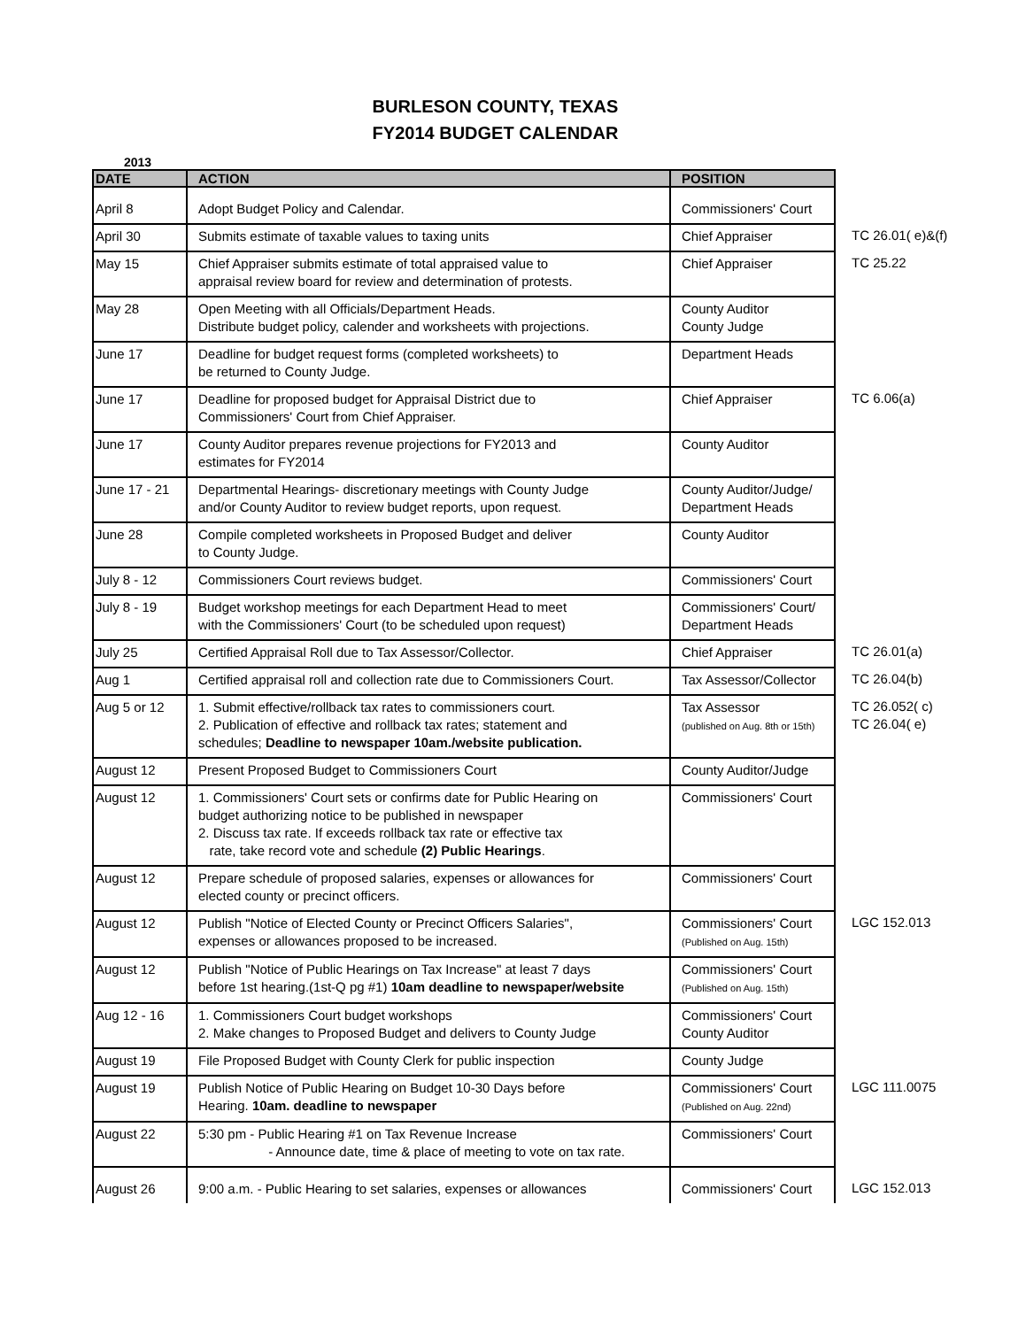BURLESON COUNTY, TEXAS
FY2014 BUDGET CALENDAR
2013
| DATE | ACTION | POSITION | |
| --- | --- | --- | --- |
| April 8 | Adopt Budget Policy and Calendar. | Commissioners' Court | |
| April 30 | Submits estimate of taxable values to taxing units | Chief Appraiser | TC 26.01( e)&(f) |
| May 15 | Chief Appraiser submits estimate of total appraised value to appraisal review board for review and determination of protests. | Chief Appraiser | TC 25.22 |
| May 28 | Open Meeting with all Officials/Department Heads. Distribute budget policy, calender and worksheets with projections. | County Auditor County Judge | |
| June 17 | Deadline for budget request forms (completed worksheets) to be returned to County Judge. | Department Heads | |
| June 17 | Deadline for proposed budget for Appraisal District due to Commissioners' Court from Chief Appraiser. | Chief Appraiser | TC 6.06(a) |
| June 17 | County Auditor prepares revenue projections for FY2013 and estimates for FY2014 | County Auditor | |
| June 17 - 21 | Departmental Hearings- discretionary meetings with County Judge and/or County Auditor to review budget reports, upon request. | County Auditor/Judge/ Department Heads | |
| June 28 | Compile completed worksheets in Proposed Budget and deliver to County Judge. | County Auditor | |
| July 8 - 12 | Commissioners Court reviews budget. | Commissioners' Court | |
| July 8 - 19 | Budget workshop meetings for each Department Head to meet with the Commissioners' Court (to be scheduled upon request) | Commissioners' Court/ Department Heads | |
| July 25 | Certified Appraisal Roll due to Tax Assessor/Collector. | Chief Appraiser | TC 26.01(a) |
| Aug 1 | Certified appraisal roll and collection rate due to Commissioners Court. | Tax Assessor/Collector | TC 26.04(b) |
| Aug 5 or 12 | 1. Submit effective/rollback tax rates to commissioners court. 2. Publication of effective and rollback tax rates; statement and schedules; Deadline to newspaper 10am./website publication. | Tax Assessor (published on Aug. 8th or 15th) | TC 26.052( c) TC 26.04( e) |
| August 12 | Present Proposed Budget to Commissioners Court | County Auditor/Judge | |
| August 12 | 1. Commissioners' Court sets or confirms date for Public Hearing on budget authorizing notice to be published in newspaper 2. Discuss tax rate. If exceeds rollback tax rate or effective tax rate, take record vote and schedule (2) Public Hearings . | Commissioners' Court | |
| August 12 | Prepare schedule of proposed salaries, expenses or allowances for elected county or precinct officers. | Commissioners' Court | |
| August 12 | Publish "Notice of Elected County or Precinct Officers Salaries", expenses or allowances proposed to be increased. | Commissioners' Court (Published on Aug. 15th) | LGC 152.013 |
| August 12 | Publish "Notice of Public Hearings on Tax Increase" at least 7 days before 1st hearing.(1st-Q pg #1) 10am deadline to newspaper/website | Commissioners' Court (Published on Aug. 15th) | |
| Aug 12 - 16 | 1. Commissioners Court budget workshops 2. Make changes to Proposed Budget and delivers to County Judge | Commissioners' Court County Auditor | |
| August 19 | File Proposed Budget with County Clerk for public inspection | County Judge | |
| August 19 | Publish Notice of Public Hearing on Budget 10-30 Days before Hearing. 10am. deadline to newspaper | Commissioners' Court (Published on Aug. 22nd) | LGC 111.0075 |
| August 22 | 5:30 pm - Public Hearing #1 on Tax Revenue Increase - Announce date, time & place of meeting to vote on tax rate. | Commissioners' Court | |
| August 26 | 9:00 a.m. - Public Hearing to set salaries, expenses or allowances | Commissioners' Court | LGC 152.013 |